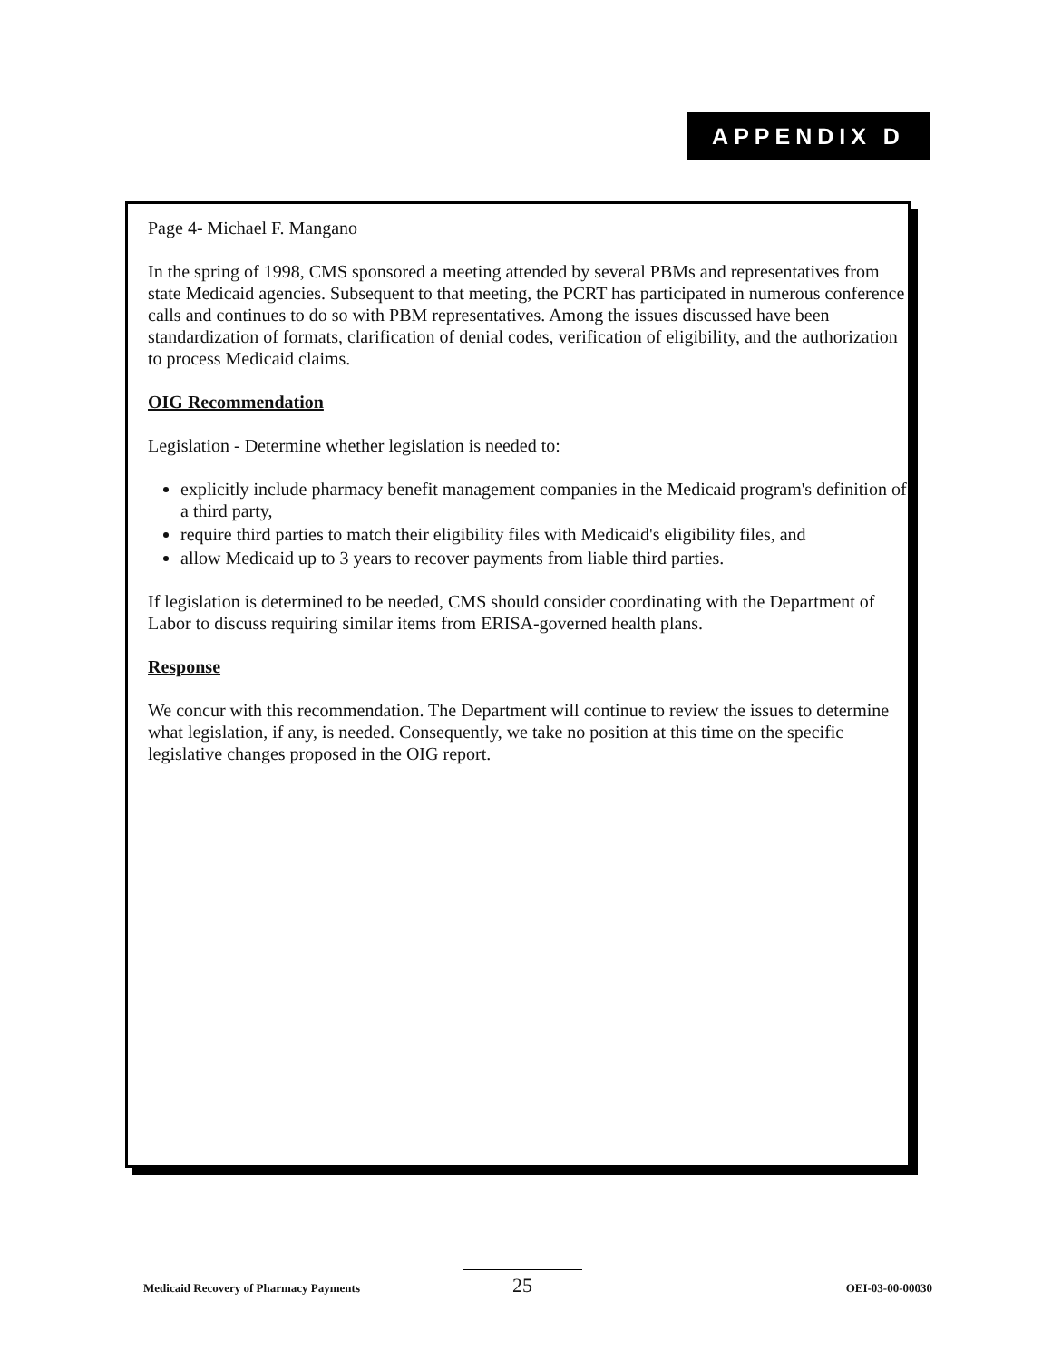APPENDIX D
Page 4- Michael F. Mangano
In the spring of 1998, CMS sponsored a meeting attended by several PBMs and representatives from state Medicaid agencies. Subsequent to that meeting, the PCRT has participated in numerous conference calls and continues to do so with PBM representatives. Among the issues discussed have been standardization of formats, clarification of denial codes, verification of eligibility, and the authorization to process Medicaid claims.
OIG Recommendation
Legislation - Determine whether legislation is needed to:
explicitly include pharmacy benefit management companies in the Medicaid program's definition of a third party,
require third parties to match their eligibility files with Medicaid's eligibility files, and
allow Medicaid up to 3 years to recover payments from liable third parties.
If legislation is determined to be needed, CMS should consider coordinating with the Department of Labor to discuss requiring similar items from ERISA-governed health plans.
Response
We concur with this recommendation. The Department will continue to review the issues to determine what legislation, if any, is needed. Consequently, we take no position at this time on the specific legislative changes proposed in the OIG report.
25
Medicaid Recovery of Pharmacy Payments OEI-03-00-00030